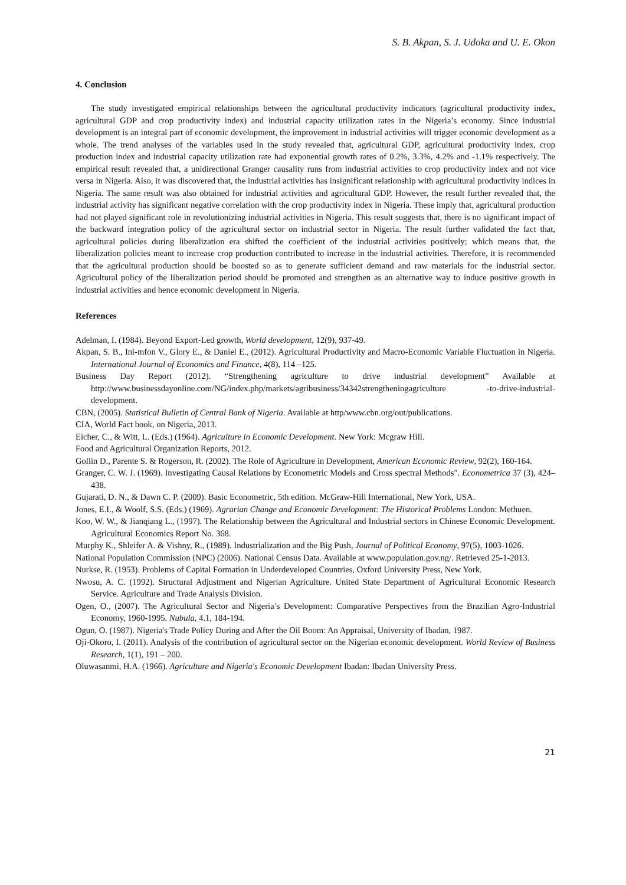S. B. Akpan, S. J. Udoka and U. E. Okon
4. Conclusion
The study investigated empirical relationships between the agricultural productivity indicators (agricultural productivity index, agricultural GDP and crop productivity index) and industrial capacity utilization rates in the Nigeria’s economy. Since industrial development is an integral part of economic development, the improvement in industrial activities will trigger economic development as a whole. The trend analyses of the variables used in the study revealed that, agricultural GDP, agricultural productivity index, crop production index and industrial capacity utilization rate had exponential growth rates of 0.2%, 3.3%, 4.2% and -1.1% respectively. The empirical result revealed that, a unidirectional Granger causality runs from industrial activities to crop productivity index and not vice versa in Nigeria. Also, it was discovered that, the industrial activities has insignificant relationship with agricultural productivity indices in Nigeria. The same result was also obtained for industrial activities and agricultural GDP. However, the result further revealed that, the industrial activity has significant negative correlation with the crop productivity index in Nigeria. These imply that, agricultural production had not played significant role in revolutionizing industrial activities in Nigeria. This result suggests that, there is no significant impact of the backward integration policy of the agricultural sector on industrial sector in Nigeria. The result further validated the fact that, agricultural policies during liberalization era shifted the coefficient of the industrial activities positively; which means that, the liberalization policies meant to increase crop production contributed to increase in the industrial activities. Therefore, it is recommended that the agricultural production should be boosted so as to generate sufficient demand and raw materials for the industrial sector. Agricultural policy of the liberalization period should be promoted and strengthen as an alternative way to induce positive growth in industrial activities and hence economic development in Nigeria.
References
Adelman, I. (1984). Beyond Export-Led growth, World development, 12(9), 937-49.
Akpan, S. B., Ini-mfon V., Glory E., & Daniel E., (2012). Agricultural Productivity and Macro-Economic Variable Fluctuation in Nigeria. International Journal of Economics and Finance, 4(8), 114 –125.
Business Day Report (2012). “Strengthening agriculture to drive industrial development” Available at http://www.businessdayonline.com/NG/index.php/markets/agribusiness/34342strengtheningagriculture -to-drive-industrial-development.
CBN, (2005). Statistical Bulletin of Central Bank of Nigeria. Available at http/www.cbn.org/out/publications.
CIA, World Fact book, on Nigeria, 2013.
Eicher, C., & Witt, L. (Eds.) (1964). Agriculture in Economic Development. New York: Mcgraw Hill.
Food and Agricultural Organization Reports, 2012.
Gollin D., Parente S. & Rogerson, R. (2002). The Role of Agriculture in Development, American Economic Review, 92(2), 160-164.
Granger, C. W. J. (1969). Investigating Causal Relations by Econometric Models and Cross spectral Methods". Econometrica 37 (3), 424–438.
Gujarati, D. N., & Dawn C. P. (2009). Basic Econometric, 5th edition. McGraw-Hill International, New York, USA.
Jones, E.I., & Woolf, S.S. (Eds.) (1969). Agrarian Change and Economic Development: The Historical Problems London: Methuen.
Koo, W. W., & Jianqiang L., (1997). The Relationship between the Agricultural and Industrial sectors in Chinese Economic Development. Agricultural Economics Report No. 368.
Murphy K., Shleifer A. & Vishny, R., (1989). Industrialization and the Big Push, Journal of Political Economy, 97(5), 1003-1026.
National Population Commission (NPC) (2006). National Census Data. Available at www.population.gov.ng/. Retrieved 25-1-2013.
Nurkse, R. (1953). Problems of Capital Formation in Underdeveloped Countries, Oxford University Press, New York.
Nwosu, A. C. (1992). Structural Adjustment and Nigerian Agriculture. United State Department of Agricultural Economic Research Service. Agriculture and Trade Analysis Division.
Ogen, O., (2007). The Agricultural Sector and Nigeria’s Development: Comparative Perspectives from the Brazilian Agro-Industrial Economy, 1960-1995. Nubula, 4.1, 184-194.
Ogun, O. (1987). Nigeria's Trade Policy During and After the Oil Boom: An Appraisal, University of Ibadan, 1987.
Oji-Okoro, I. (2011). Analysis of the contribution of agricultural sector on the Nigerian economic development. World Review of Business Research, 1(1), 191 – 200.
Oluwasanmi, H.A. (1966). Agriculture and Nigeria's Economic Development Ibadan: Ibadan University Press.
21